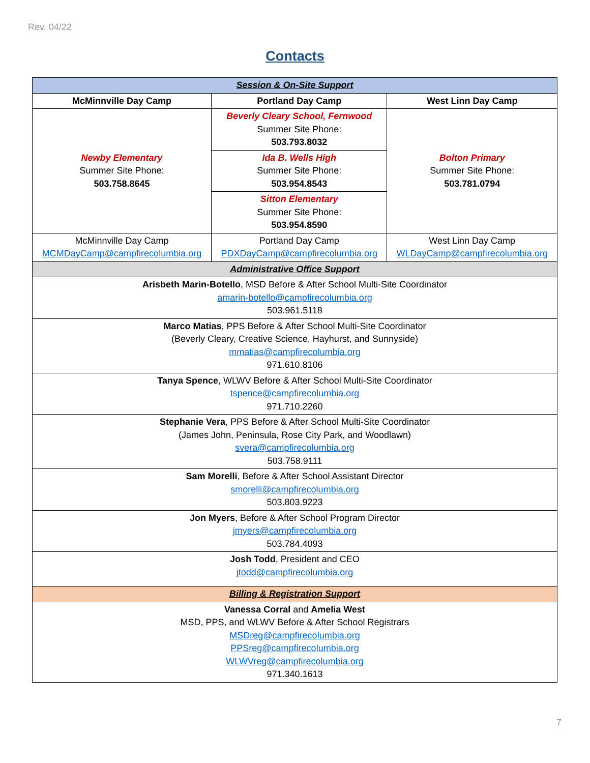Rev. 04/22
Contacts
| Session & On-Site Support | | |
| McMinnville Day Camp | Portland Day Camp | West Linn Day Camp |
| Newby Elementary Summer Site Phone: 503.758.8645 | Beverly Cleary School, Fernwood Summer Site Phone: 503.793.8032 | Bolton Primary Summer Site Phone: 503.781.0794 |
| | Ida B. Wells High Summer Site Phone: 503.954.8543 | |
| | Sitton Elementary Summer Site Phone: 503.954.8590 | |
| McMinnville Day Camp MCMDayCamp@campfirecolumbia.org | Portland Day Camp PDXDayCamp@campfirecolumbia.org | West Linn Day Camp WLDayCamp@campfirecolumbia.org |
| Administrative Office Support | | |
| Arisbeth Marin-Botello , MSD Before & After School Multi-Site Coordinator amarin-botello@campfirecolumbia.org 503.961.5118 | | |
| Marco Matias , PPS Before & After School Multi-Site Coordinator (Beverly Cleary, Creative Science, Hayhurst, and Sunnyside) mmatias@campfirecolumbia.org 971.610.8106 | | |
| Tanya Spence , WLWV Before & After School Multi-Site Coordinator tspence@campfirecolumbia.org 971.710.2260 | | |
| Stephanie Vera , PPS Before & After School Multi-Site Coordinator (James John, Peninsula, Rose City Park, and Woodlawn) svera@campfirecolumbia.org 503.758.9111 | | |
| Sam Morelli , Before & After School Assistant Director smorelli@campfirecolumbia.org 503.803.9223 | | |
| Jon Myers , Before & After School Program Director jmyers@campfirecolumbia.org 503.784.4093 | | |
| Josh Todd , President and CEO jtodd@campfirecolumbia.org | | |
| Billing & Registration Support | | |
| Vanessa Corral and Amelia West MSD, PPS, and WLWV Before & After School Registrars MSDreg@campfirecolumbia.org PPSreg@campfirecolumbia.org WLWVreg@campfirecolumbia.org 971.340.1613 | | |
7